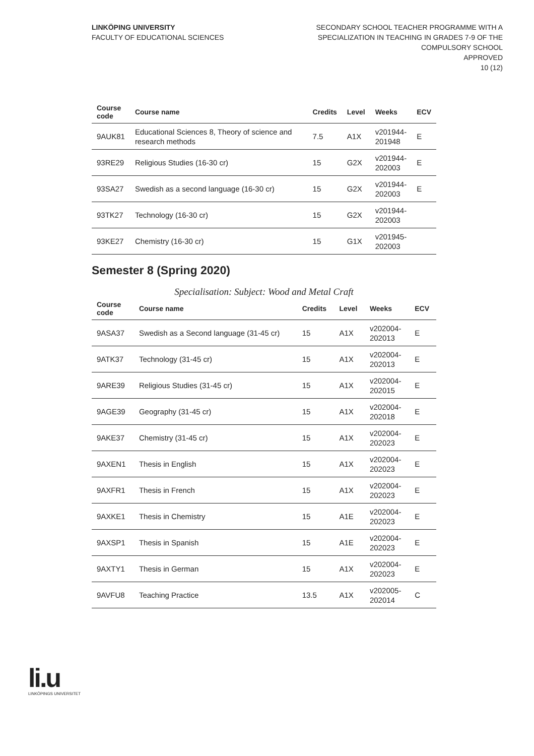LINKÖPING UNIVERSITY
FACULTY OF EDUCATIONAL SCIENCES
SECONDARY SCHOOL TEACHER PROGRAMME WITH A
SPECIALIZATION IN TEACHING IN GRADES 7-9 OF THE
COMPULSORY SCHOOL
APPROVED
10 (12)
| Course code | Course name | Credits | Level | Weeks | ECV |
| --- | --- | --- | --- | --- | --- |
| 9AUK81 | Educational Sciences 8, Theory of science and research methods | 7.5 | A1X | v201944- 201948 | E |
| 93RE29 | Religious Studies (16-30 cr) | 15 | G2X | v201944- 202003 | E |
| 93SA27 | Swedish as a second language (16-30 cr) | 15 | G2X | v201944- 202003 | E |
| 93TK27 | Technology (16-30 cr) | 15 | G2X | v201944- 202003 | |
| 93KE27 | Chemistry (16-30 cr) | 15 | G1X | v201945- 202003 | |
Semester 8 (Spring 2020)
Specialisation: Subject: Wood and Metal Craft
| Course code | Course name | Credits | Level | Weeks | ECV |
| --- | --- | --- | --- | --- | --- |
| 9ASA37 | Swedish as a Second language (31-45 cr) | 15 | A1X | v202004- 202013 | E |
| 9ATK37 | Technology (31-45 cr) | 15 | A1X | v202004- 202013 | E |
| 9ARE39 | Religious Studies (31-45 cr) | 15 | A1X | v202004- 202015 | E |
| 9AGE39 | Geography (31-45 cr) | 15 | A1X | v202004- 202018 | E |
| 9AKE37 | Chemistry (31-45 cr) | 15 | A1X | v202004- 202023 | E |
| 9AXEN1 | Thesis in English | 15 | A1X | v202004- 202023 | E |
| 9AXFR1 | Thesis in French | 15 | A1X | v202004- 202023 | E |
| 9AXKE1 | Thesis in Chemistry | 15 | A1E | v202004- 202023 | E |
| 9AXSP1 | Thesis in Spanish | 15 | A1E | v202004- 202023 | E |
| 9AXTY1 | Thesis in German | 15 | A1X | v202004- 202023 | E |
| 9AVFU8 | Teaching Practice | 13.5 | A1X | v202005- 202014 | C |
li.u
LINKÖPINGS UNIVERSITET